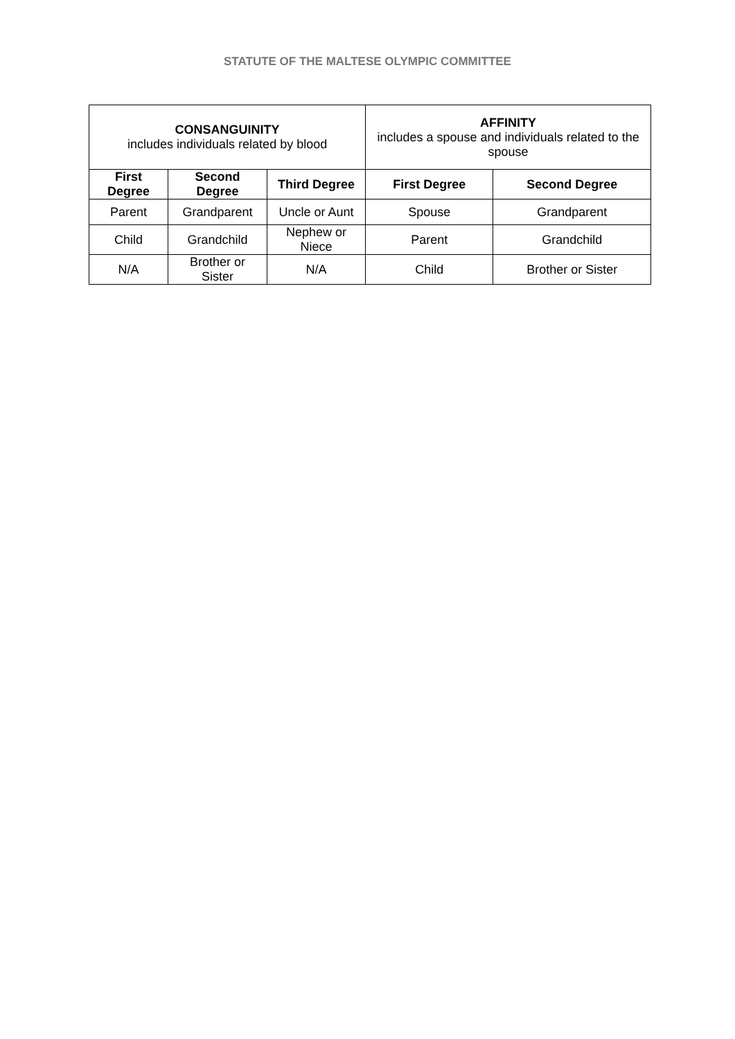STATUTE OF THE MALTESE OLYMPIC COMMITTEE
| CONSANGUINITY includes individuals related by blood | | | AFFINITY includes a spouse and individuals related to the spouse | |
| --- | --- | --- | --- | --- |
| First Degree | Second Degree | Third Degree | First Degree | Second Degree |
| Parent | Grandparent | Uncle or Aunt | Spouse | Grandparent |
| Child | Grandchild | Nephew or Niece | Parent | Grandchild |
| N/A | Brother or Sister | N/A | Child | Brother or Sister |